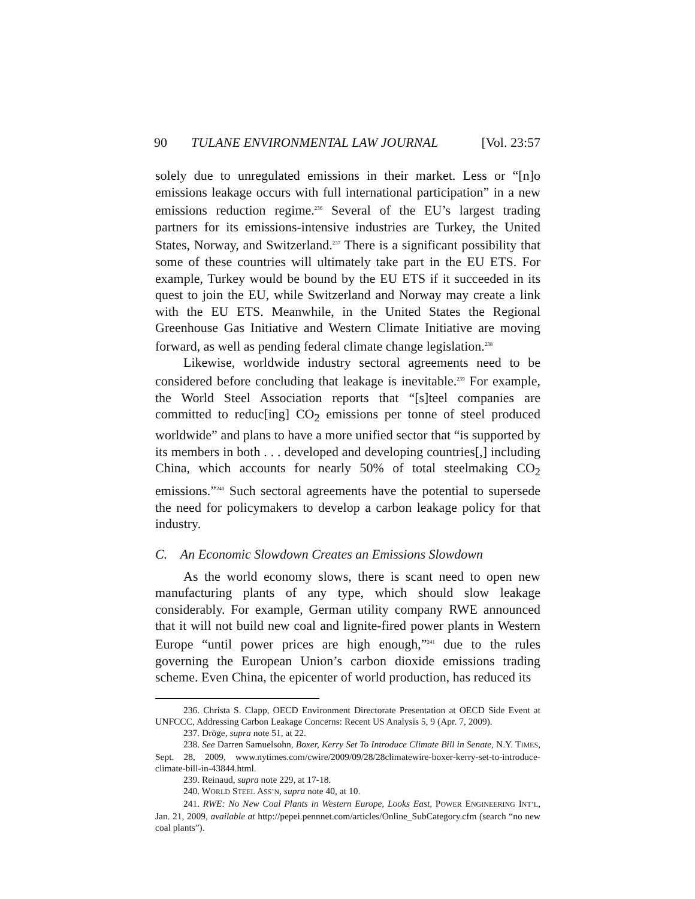90 TULANE ENVIRONMENTAL LAW JOURNAL [Vol. 23:57
solely due to unregulated emissions in their market. Less or “[n]o emissions leakage occurs with full international participation” in a new emissions reduction regime.<sup>236</sup> Several of the EU’s largest trading partners for its emissions-intensive industries are Turkey, the United States, Norway, and Switzerland.<sup>237</sup> There is a significant possibility that some of these countries will ultimately take part in the EU ETS. For example, Turkey would be bound by the EU ETS if it succeeded in its quest to join the EU, while Switzerland and Norway may create a link with the EU ETS. Meanwhile, in the United States the Regional Greenhouse Gas Initiative and Western Climate Initiative are moving forward, as well as pending federal climate change legislation.<sup>238</sup>
Likewise, worldwide industry sectoral agreements need to be considered before concluding that leakage is inevitable.<sup>239</sup> For example, the World Steel Association reports that “[s]teel companies are committed to reduc[ing] CO<sub>2</sub> emissions per tonne of steel produced worldwide” and plans to have a more unified sector that “is supported by its members in both . . . developed and developing countries[,] including China, which accounts for nearly 50% of total steelmaking CO<sub>2</sub> emissions.”<sup>240</sup> Such sectoral agreements have the potential to supersede the need for policymakers to develop a carbon leakage policy for that industry.
C. An Economic Slowdown Creates an Emissions Slowdown
As the world economy slows, there is scant need to open new manufacturing plants of any type, which should slow leakage considerably. For example, German utility company RWE announced that it will not build new coal and lignite-fired power plants in Western Europe “until power prices are high enough,”<sup>241</sup> due to the rules governing the European Union’s carbon dioxide emissions trading scheme. Even China, the epicenter of world production, has reduced its
236. Christa S. Clapp, OECD Environment Directorate Presentation at OECD Side Event at UNFCCC, Addressing Carbon Leakage Concerns: Recent US Analysis 5, 9 (Apr. 7, 2009).
237. Dröge, supra note 51, at 22.
238. See Darren Samuelsohn, Boxer, Kerry Set To Introduce Climate Bill in Senate, N.Y. TIMES, Sept. 28, 2009, www.nytimes.com/cwire/2009/09/28/28climatewire-boxer-kerry-set-to-introduce-climate-bill-in-43844.html.
239. Reinaud, supra note 229, at 17-18.
240. WORLD STEEL ASS’N, supra note 40, at 10.
241. RWE: No New Coal Plants in Western Europe, Looks East, POWER ENGINEERING INT’L, Jan. 21, 2009, available at http://pepei.pennnet.com/articles/Online_SubCategory.cfm (search “no new coal plants”).